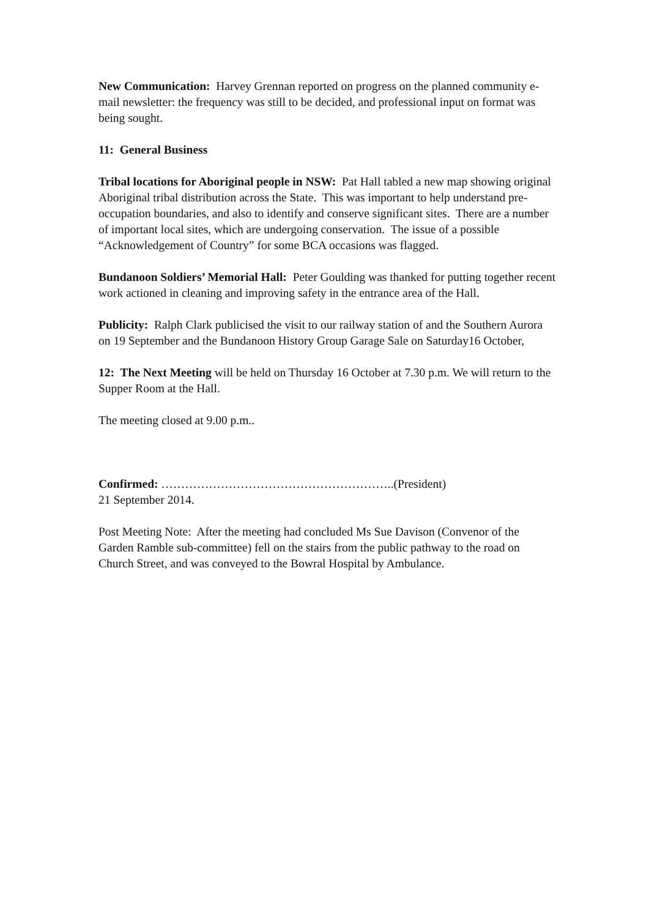New Communication: Harvey Grennan reported on progress on the planned community e-mail newsletter: the frequency was still to be decided, and professional input on format was being sought.
11: General Business
Tribal locations for Aboriginal people in NSW: Pat Hall tabled a new map showing original Aboriginal tribal distribution across the State. This was important to help understand pre-occupation boundaries, and also to identify and conserve significant sites. There are a number of important local sites, which are undergoing conservation. The issue of a possible “Acknowledgement of Country” for some BCA occasions was flagged.
Bundanoon Soldiers’ Memorial Hall: Peter Goulding was thanked for putting together recent work actioned in cleaning and improving safety in the entrance area of the Hall.
Publicity: Ralph Clark publicised the visit to our railway station of and the Southern Aurora on 19 September and the Bundanoon History Group Garage Sale on Saturday16 October,
12: The Next Meeting will be held on Thursday 16 October at 7.30 p.m. We will return to the Supper Room at the Hall.
The meeting closed at 9.00 p.m..
Confirmed: …………………………………………………..(President)
21 September 2014.
Post Meeting Note: After the meeting had concluded Ms Sue Davison (Convenor of the Garden Ramble sub-committee) fell on the stairs from the public pathway to the road on Church Street, and was conveyed to the Bowral Hospital by Ambulance.